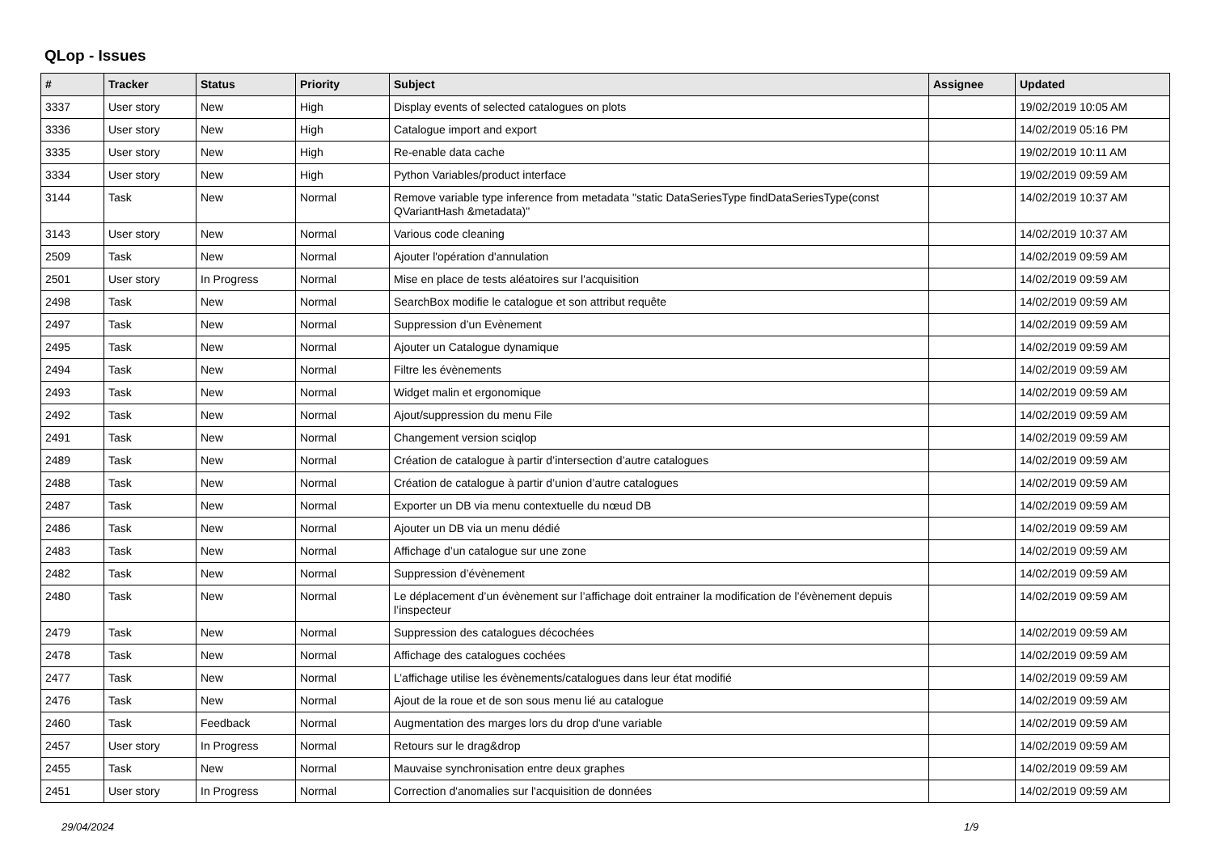QLop - Issues
| # | Tracker | Status | Priority | Subject | Assignee | Updated |
| --- | --- | --- | --- | --- | --- | --- |
| 3337 | User story | New | High | Display events of selected catalogues on plots | | 19/02/2019 10:05 AM |
| 3336 | User story | New | High | Catalogue import and export | | 14/02/2019 05:16 PM |
| 3335 | User story | New | High | Re-enable data cache | | 19/02/2019 10:11 AM |
| 3334 | User story | New | High | Python Variables/product interface | | 19/02/2019 09:59 AM |
| 3144 | Task | New | Normal | Remove variable type inference from metadata "static DataSeriesType findDataSeriesType(const QVariantHash &metadata)" | | 14/02/2019 10:37 AM |
| 3143 | User story | New | Normal | Various code cleaning | | 14/02/2019 10:37 AM |
| 2509 | Task | New | Normal | Ajouter l'opération d'annulation | | 14/02/2019 09:59 AM |
| 2501 | User story | In Progress | Normal | Mise en place de tests aléatoires sur l'acquisition | | 14/02/2019 09:59 AM |
| 2498 | Task | New | Normal | SearchBox modifie le catalogue et son attribut requête | | 14/02/2019 09:59 AM |
| 2497 | Task | New | Normal | Suppression d’un Evènement | | 14/02/2019 09:59 AM |
| 2495 | Task | New | Normal | Ajouter un Catalogue dynamique | | 14/02/2019 09:59 AM |
| 2494 | Task | New | Normal | Filtre les évènements | | 14/02/2019 09:59 AM |
| 2493 | Task | New | Normal | Widget malin et ergonomique | | 14/02/2019 09:59 AM |
| 2492 | Task | New | Normal | Ajout/suppression du menu File | | 14/02/2019 09:59 AM |
| 2491 | Task | New | Normal | Changement version sciqlop | | 14/02/2019 09:59 AM |
| 2489 | Task | New | Normal | Création de catalogue à partir d’intersection d’autre catalogues | | 14/02/2019 09:59 AM |
| 2488 | Task | New | Normal | Création de catalogue à partir d’union d’autre catalogues | | 14/02/2019 09:59 AM |
| 2487 | Task | New | Normal | Exporter un DB via menu contextuelle du nœud DB | | 14/02/2019 09:59 AM |
| 2486 | Task | New | Normal | Ajouter un DB via un menu dédié | | 14/02/2019 09:59 AM |
| 2483 | Task | New | Normal | Affichage d’un catalogue sur une zone | | 14/02/2019 09:59 AM |
| 2482 | Task | New | Normal | Suppression d’évènement | | 14/02/2019 09:59 AM |
| 2480 | Task | New | Normal | Le déplacement d’un évènement sur l’affichage doit entrainer la modification de l’évènement depuis l’inspecteur | | 14/02/2019 09:59 AM |
| 2479 | Task | New | Normal | Suppression des catalogues décochées | | 14/02/2019 09:59 AM |
| 2478 | Task | New | Normal | Affichage des catalogues cochées | | 14/02/2019 09:59 AM |
| 2477 | Task | New | Normal | L’affichage utilise les évènements/catalogues dans leur état modifié | | 14/02/2019 09:59 AM |
| 2476 | Task | New | Normal | Ajout de la roue et de son sous menu lié au catalogue | | 14/02/2019 09:59 AM |
| 2460 | Task | Feedback | Normal | Augmentation des marges lors du drop d'une variable | | 14/02/2019 09:59 AM |
| 2457 | User story | In Progress | Normal | Retours sur le drag&drop | | 14/02/2019 09:59 AM |
| 2455 | Task | New | Normal | Mauvaise synchronisation entre deux graphes | | 14/02/2019 09:59 AM |
| 2451 | User story | In Progress | Normal | Correction d'anomalies sur l'acquisition de données | | 14/02/2019 09:59 AM |
29/04/2024 1/9